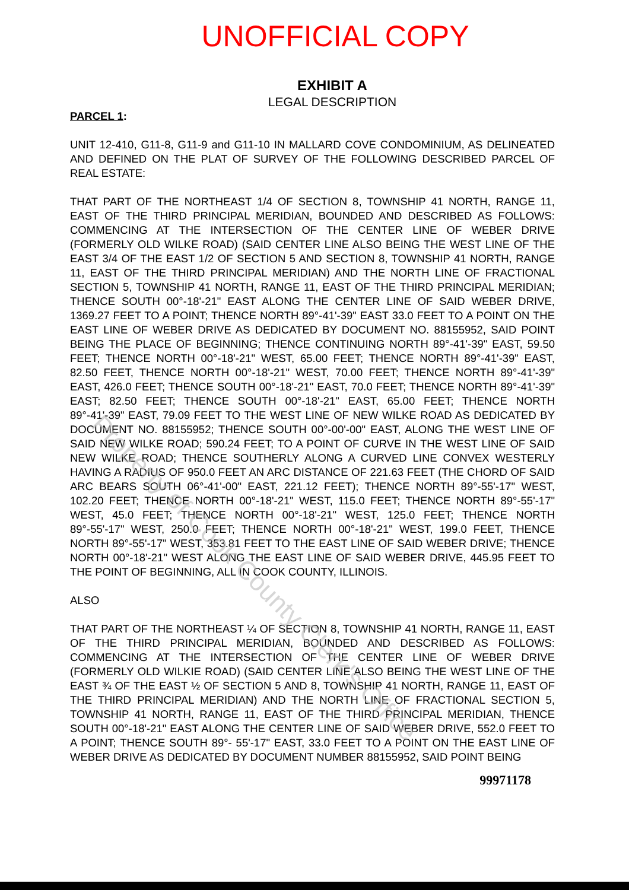UNOFFICIAL COPY
EXHIBIT A
LEGAL DESCRIPTION
PARCEL 1:
UNIT 12-410, G11-8, G11-9 and G11-10 IN MALLARD COVE CONDOMINIUM, AS DELINEATED AND DEFINED ON THE PLAT OF SURVEY OF THE FOLLOWING DESCRIBED PARCEL OF REAL ESTATE:
THAT PART OF THE NORTHEAST 1/4 OF SECTION 8, TOWNSHIP 41 NORTH, RANGE 11, EAST OF THE THIRD PRINCIPAL MERIDIAN, BOUNDED AND DESCRIBED AS FOLLOWS: COMMENCING AT THE INTERSECTION OF THE CENTER LINE OF WEBER DRIVE (FORMERLY OLD WILKE ROAD) (SAID CENTER LINE ALSO BEING THE WEST LINE OF THE EAST 3/4 OF THE EAST 1/2 OF SECTION 5 AND SECTION 8, TOWNSHIP 41 NORTH, RANGE 11, EAST OF THE THIRD PRINCIPAL MERIDIAN) AND THE NORTH LINE OF FRACTIONAL SECTION 5, TOWNSHIP 41 NORTH, RANGE 11, EAST OF THE THIRD PRINCIPAL MERIDIAN; THENCE SOUTH 00°-18'-21" EAST ALONG THE CENTER LINE OF SAID WEBER DRIVE, 1369.27 FEET TO A POINT; THENCE NORTH 89°-41'-39" EAST 33.0 FEET TO A POINT ON THE EAST LINE OF WEBER DRIVE AS DEDICATED BY DOCUMENT NO. 88155952, SAID POINT BEING THE PLACE OF BEGINNING; THENCE CONTINUING NORTH 89°-41'-39" EAST, 59.50 FEET; THENCE NORTH 00°-18'-21" WEST, 65.00 FEET; THENCE NORTH 89°-41'-39" EAST, 82.50 FEET, THENCE NORTH 00°-18'-21" WEST, 70.00 FEET; THENCE NORTH 89°-41'-39" EAST, 426.0 FEET; THENCE SOUTH 00°-18'-21" EAST, 70.0 FEET; THENCE NORTH 89°-41'-39" EAST; 82.50 FEET; THENCE SOUTH 00°-18'-21" EAST, 65.00 FEET; THENCE NORTH 89°-41'-39" EAST, 79.09 FEET TO THE WEST LINE OF NEW WILKE ROAD AS DEDICATED BY DOCUMENT NO. 88155952; THENCE SOUTH 00°-00'-00" EAST, ALONG THE WEST LINE OF SAID NEW WILKE ROAD; 590.24 FEET; TO A POINT OF CURVE IN THE WEST LINE OF SAID NEW WILKE ROAD; THENCE SOUTHERLY ALONG A CURVED LINE CONVEX WESTERLY HAVING A RADIUS OF 950.0 FEET AN ARC DISTANCE OF 221.63 FEET (THE CHORD OF SAID ARC BEARS SOUTH 06°-41'-00" EAST, 221.12 FEET); THENCE NORTH 89°-55'-17" WEST, 102.20 FEET; THENCE NORTH 00°-18'-21" WEST, 115.0 FEET; THENCE NORTH 89°-55'-17" WEST, 45.0 FEET; THENCE NORTH 00°-18'-21" WEST, 125.0 FEET; THENCE NORTH 89°-55'-17" WEST, 250.0 FEET; THENCE NORTH 00°-18'-21" WEST, 199.0 FEET, THENCE NORTH 89°-55'-17" WEST, 353.81 FEET TO THE EAST LINE OF SAID WEBER DRIVE; THENCE NORTH 00°-18'-21" WEST ALONG THE EAST LINE OF SAID WEBER DRIVE, 445.95 FEET TO THE POINT OF BEGINNING, ALL IN COOK COUNTY, ILLINOIS.
ALSO
THAT PART OF THE NORTHEAST ¼ OF SECTION 8, TOWNSHIP 41 NORTH, RANGE 11, EAST OF THE THIRD PRINCIPAL MERIDIAN, BOUNDED AND DESCRIBED AS FOLLOWS: COMMENCING AT THE INTERSECTION OF THE CENTER LINE OF WEBER DRIVE (FORMERLY OLD WILKIE ROAD) (SAID CENTER LINE ALSO BEING THE WEST LINE OF THE EAST ¾ OF THE EAST ½ OF SECTION 5 AND 8, TOWNSHIP 41 NORTH, RANGE 11, EAST OF THE THIRD PRINCIPAL MERIDIAN) AND THE NORTH LINE OF FRACTIONAL SECTION 5, TOWNSHIP 41 NORTH, RANGE 11, EAST OF THE THIRD PRINCIPAL MERIDIAN, THENCE SOUTH 00°-18'-21" EAST ALONG THE CENTER LINE OF SAID WEBER DRIVE, 552.0 FEET TO A POINT; THENCE SOUTH 89°- 55'-17" EAST, 33.0 FEET TO A POINT ON THE EAST LINE OF WEBER DRIVE AS DEDICATED BY DOCUMENT NUMBER 88155952, SAID POINT BEING
99971178
Property of Cook County Clerk's Office